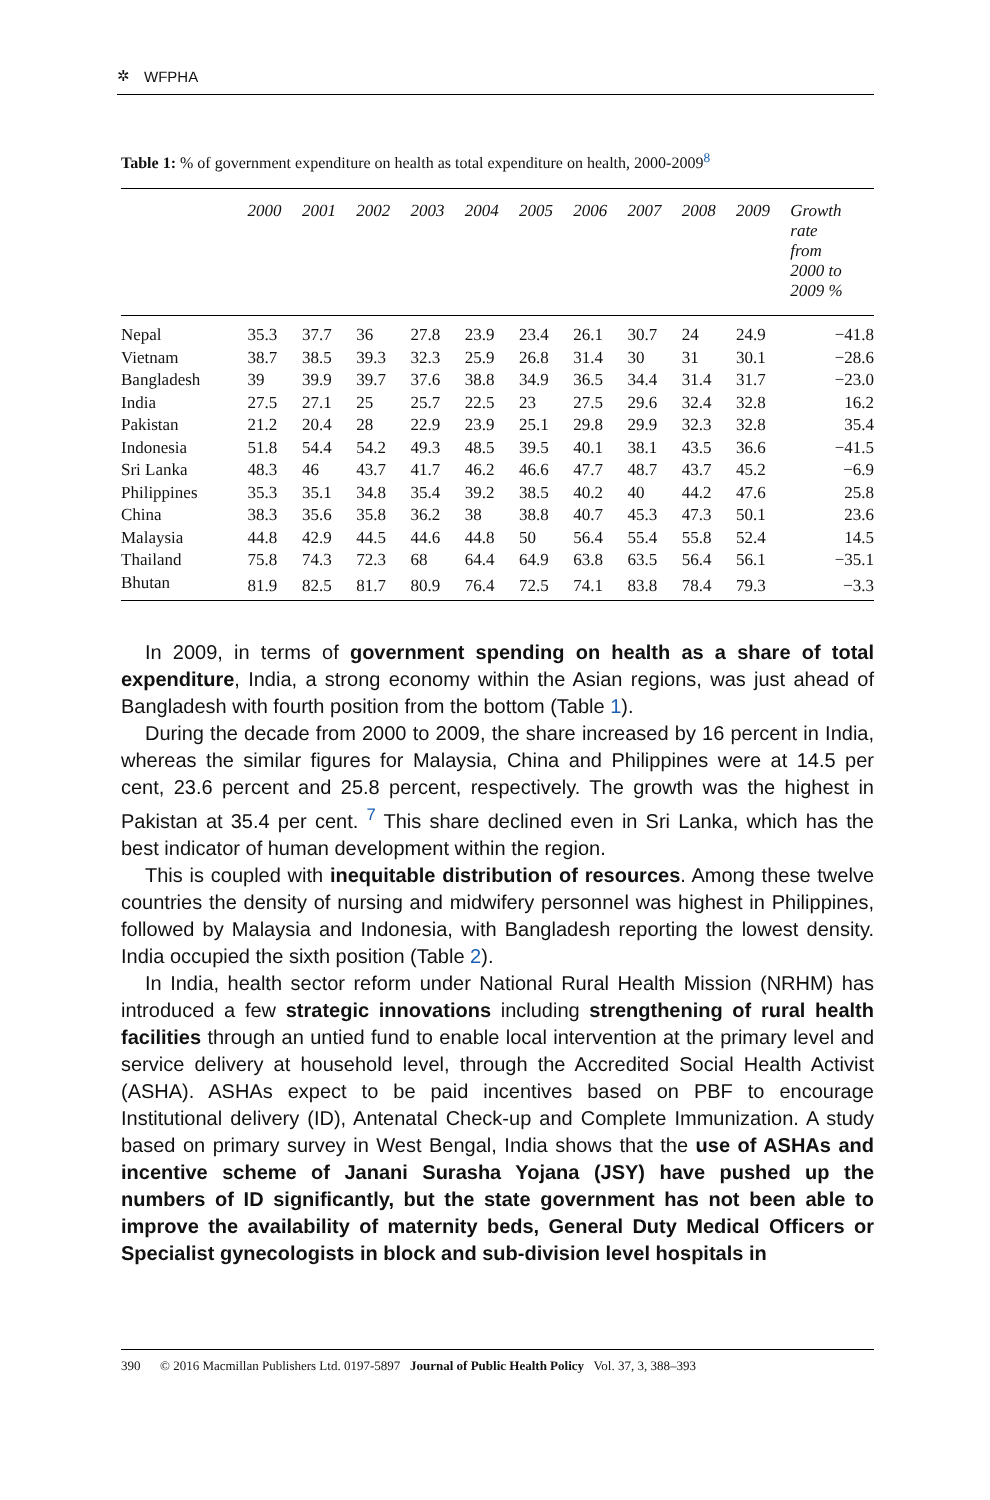✲ WFPHA
Table 1: % of government expenditure on health as total expenditure on health, 2000-2009<sup>8</sup>
| | 2000 | 2001 | 2002 | 2003 | 2004 | 2005 | 2006 | 2007 | 2008 | 2009 | Growth rate from 2000 to 2009 % |
| --- | --- | --- | --- | --- | --- | --- | --- | --- | --- | --- | --- |
| Nepal | 35.3 | 37.7 | 36 | 27.8 | 23.9 | 23.4 | 26.1 | 30.7 | 24 | 24.9 | −41.8 |
| Vietnam | 38.7 | 38.5 | 39.3 | 32.3 | 25.9 | 26.8 | 31.4 | 30 | 31 | 30.1 | −28.6 |
| Bangladesh | 39 | 39.9 | 39.7 | 37.6 | 38.8 | 34.9 | 36.5 | 34.4 | 31.4 | 31.7 | −23.0 |
| India | 27.5 | 27.1 | 25 | 25.7 | 22.5 | 23 | 27.5 | 29.6 | 32.4 | 32.8 | 16.2 |
| Pakistan | 21.2 | 20.4 | 28 | 22.9 | 23.9 | 25.1 | 29.8 | 29.9 | 32.3 | 32.8 | 35.4 |
| Indonesia | 51.8 | 54.4 | 54.2 | 49.3 | 48.5 | 39.5 | 40.1 | 38.1 | 43.5 | 36.6 | −41.5 |
| Sri Lanka | 48.3 | 46 | 43.7 | 41.7 | 46.2 | 46.6 | 47.7 | 48.7 | 43.7 | 45.2 | −6.9 |
| Philippines | 35.3 | 35.1 | 34.8 | 35.4 | 39.2 | 38.5 | 40.2 | 40 | 44.2 | 47.6 | 25.8 |
| China | 38.3 | 35.6 | 35.8 | 36.2 | 38 | 38.8 | 40.7 | 45.3 | 47.3 | 50.1 | 23.6 |
| Malaysia | 44.8 | 42.9 | 44.5 | 44.6 | 44.8 | 50 | 56.4 | 55.4 | 55.8 | 52.4 | 14.5 |
| Thailand | 75.8 | 74.3 | 72.3 | 68 | 64.4 | 64.9 | 63.8 | 63.5 | 56.4 | 56.1 | −35.1 |
| Bhutan | 81.9 | 82.5 | 81.7 | 80.9 | 76.4 | 72.5 | 74.1 | 83.8 | 78.4 | 79.3 | −3.3 |
In 2009, in terms of government spending on health as a share of total expenditure, India, a strong economy within the Asian regions, was just ahead of Bangladesh with fourth position from the bottom (Table 1).
During the decade from 2000 to 2009, the share increased by 16 percent in India, whereas the similar figures for Malaysia, China and Philippines were at 14.5 per cent, 23.6 percent and 25.8 percent, respectively. The growth was the highest in Pakistan at 35.4 per cent. <sup>7</sup> This share declined even in Sri Lanka, which has the best indicator of human development within the region.
This is coupled with inequitable distribution of resources. Among these twelve countries the density of nursing and midwifery personnel was highest in Philippines, followed by Malaysia and Indonesia, with Bangladesh reporting the lowest density. India occupied the sixth position (Table 2).
In India, health sector reform under National Rural Health Mission (NRHM) has introduced a few strategic innovations including strengthening of rural health facilities through an untied fund to enable local intervention at the primary level and service delivery at household level, through the Accredited Social Health Activist (ASHA). ASHAs expect to be paid incentives based on PBF to encourage Institutional delivery (ID), Antenatal Check-up and Complete Immunization. A study based on primary survey in West Bengal, India shows that the use of ASHAs and incentive scheme of Janani Surasha Yojana (JSY) have pushed up the numbers of ID significantly, but the state government has not been able to improve the availability of maternity beds, General Duty Medical Officers or Specialist gynecologists in block and sub-division level hospitals in
390 © 2016 Macmillan Publishers Ltd. 0197-5897 Journal of Public Health Policy Vol. 37, 3, 388–393